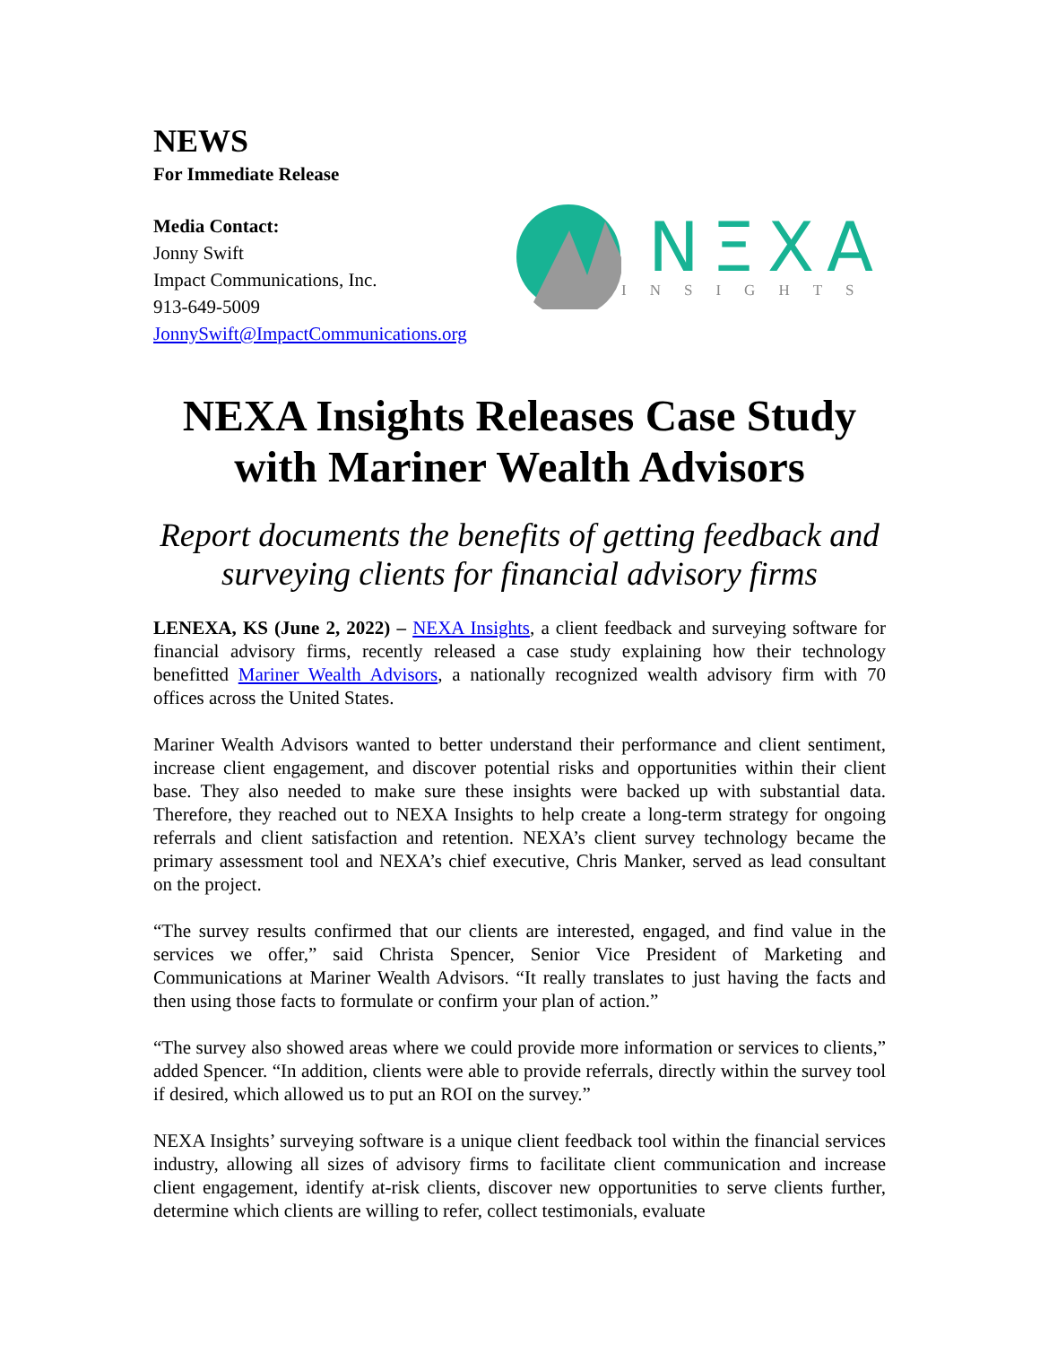NEWS
For Immediate Release
Media Contact:
Jonny Swift
Impact Communications, Inc.
913-649-5009
JonnySwift@ImpactCommunications.org
NΞXA
INSIGHTS
NEXA Insights Releases Case Study with Mariner Wealth Advisors
Report documents the benefits of getting feedback and surveying clients for financial advisory firms
LENEXA, KS (June 2, 2022) – NEXA Insights, a client feedback and surveying software for financial advisory firms, recently released a case study explaining how their technology benefitted Mariner Wealth Advisors, a nationally recognized wealth advisory firm with 70 offices across the United States.
Mariner Wealth Advisors wanted to better understand their performance and client sentiment, increase client engagement, and discover potential risks and opportunities within their client base. They also needed to make sure these insights were backed up with substantial data. Therefore, they reached out to NEXA Insights to help create a long-term strategy for ongoing referrals and client satisfaction and retention. NEXA’s client survey technology became the primary assessment tool and NEXA’s chief executive, Chris Manker, served as lead consultant on the project.
“The survey results confirmed that our clients are interested, engaged, and find value in the services we offer,” said Christa Spencer, Senior Vice President of Marketing and Communications at Mariner Wealth Advisors. “It really translates to just having the facts and then using those facts to formulate or confirm your plan of action.”
“The survey also showed areas where we could provide more information or services to clients,” added Spencer. “In addition, clients were able to provide referrals, directly within the survey tool if desired, which allowed us to put an ROI on the survey.”
NEXA Insights’ surveying software is a unique client feedback tool within the financial services industry, allowing all sizes of advisory firms to facilitate client communication and increase client engagement, identify at-risk clients, discover new opportunities to serve clients further, determine which clients are willing to refer, collect testimonials, evaluate